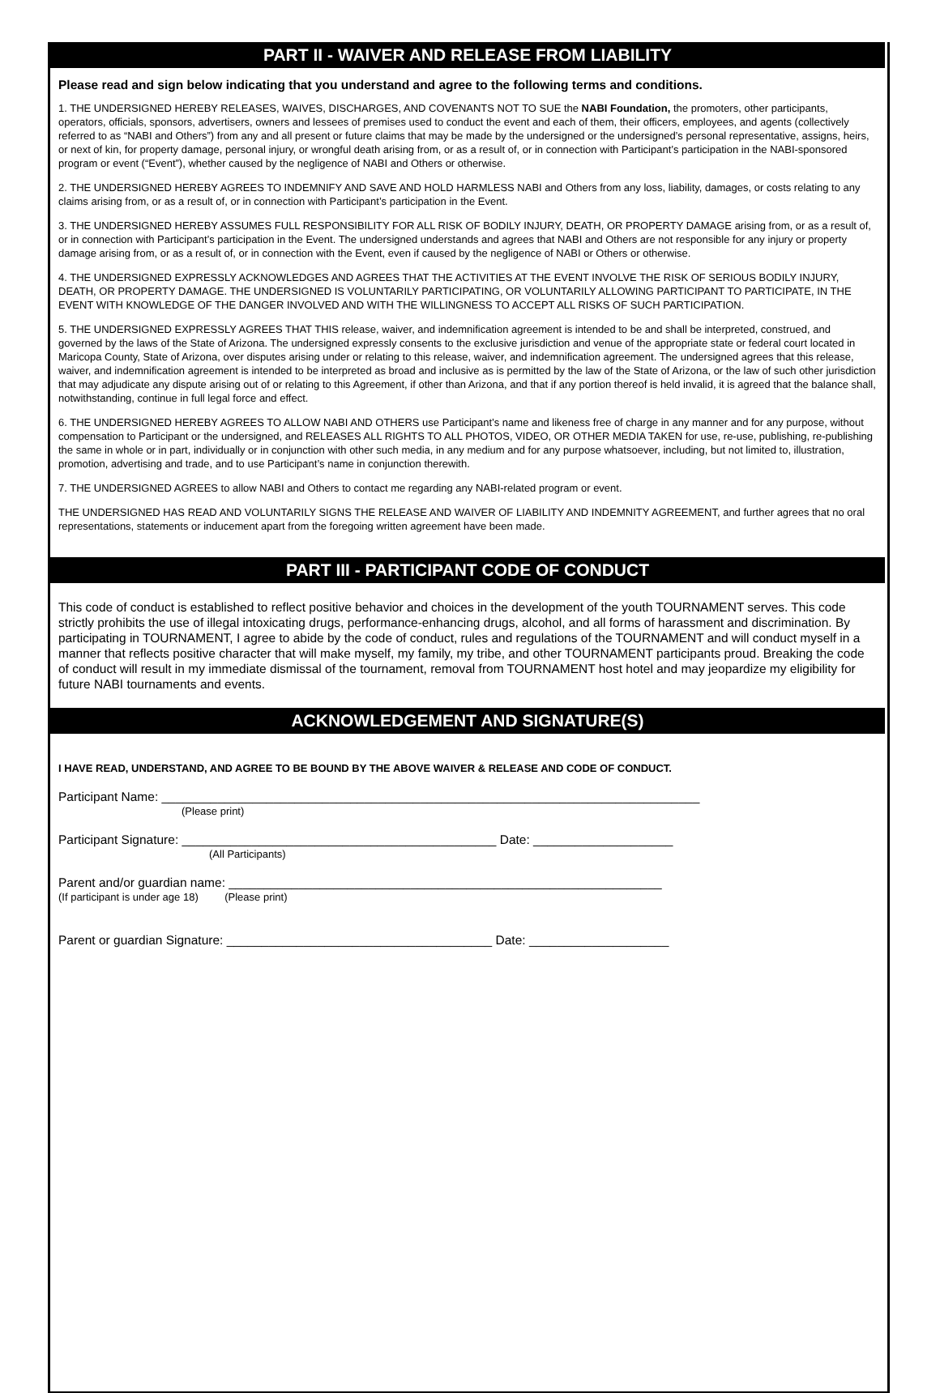PART II - WAIVER AND RELEASE FROM LIABILITY
Please read and sign below indicating that you understand and agree to the following terms and conditions.
1. THE UNDERSIGNED HEREBY RELEASES, WAIVES, DISCHARGES, AND COVENANTS NOT TO SUE the NABI Foundation, the promoters, other participants, operators, officials, sponsors, advertisers, owners and lessees of premises used to conduct the event and each of them, their officers, employees, and agents (collectively referred to as “NABI and Others”) from any and all present or future claims that may be made by the undersigned or the undersigned’s personal representative, assigns, heirs, or next of kin, for property damage, personal injury, or wrongful death arising from, or as a result of, or in connection with Participant’s participation in the NABI-sponsored program or event (“Event”), whether caused by the negligence of NABI and Others or otherwise.
2. THE UNDERSIGNED HEREBY AGREES TO INDEMNIFY AND SAVE AND HOLD HARMLESS NABI and Others from any loss, liability, damages, or costs relating to any claims arising from, or as a result of, or in connection with Participant’s participation in the Event.
3. THE UNDERSIGNED HEREBY ASSUMES FULL RESPONSIBILITY FOR ALL RISK OF BODILY INJURY, DEATH, OR PROPERTY DAMAGE arising from, or as a result of, or in connection with Participant’s participation in the Event. The undersigned understands and agrees that NABI and Others are not responsible for any injury or property damage arising from, or as a result of, or in connection with the Event, even if caused by the negligence of NABI or Others or otherwise.
4. THE UNDERSIGNED EXPRESSLY ACKNOWLEDGES AND AGREES THAT THE ACTIVITIES AT THE EVENT INVOLVE THE RISK OF SERIOUS BODILY INJURY, DEATH, OR PROPERTY DAMAGE. THE UNDERSIGNED IS VOLUNTARILY PARTICIPATING, OR VOLUNTARILY ALLOWING PARTICIPANT TO PARTICIPATE, IN THE EVENT WITH KNOWLEDGE OF THE DANGER INVOLVED AND WITH THE WILLINGNESS TO ACCEPT ALL RISKS OF SUCH PARTICIPATION.
5. THE UNDERSIGNED EXPRESSLY AGREES THAT THIS release, waiver, and indemnification agreement is intended to be and shall be interpreted, construed, and governed by the laws of the State of Arizona. The undersigned expressly consents to the exclusive jurisdiction and venue of the appropriate state or federal court located in Maricopa County, State of Arizona, over disputes arising under or relating to this release, waiver, and indemnification agreement. The undersigned agrees that this release, waiver, and indemnification agreement is intended to be interpreted as broad and inclusive as is permitted by the law of the State of Arizona, or the law of such other jurisdiction that may adjudicate any dispute arising out of or relating to this Agreement, if other than Arizona, and that if any portion thereof is held invalid, it is agreed that the balance shall, notwithstanding, continue in full legal force and effect.
6. THE UNDERSIGNED HEREBY AGREES TO ALLOW NABI AND OTHERS use Participant’s name and likeness free of charge in any manner and for any purpose, without compensation to Participant or the undersigned, and RELEASES ALL RIGHTS TO ALL PHOTOS, VIDEO, OR OTHER MEDIA TAKEN for use, re-use, publishing, re-publishing the same in whole or in part, individually or in conjunction with other such media, in any medium and for any purpose whatsoever, including, but not limited to, illustration, promotion, advertising and trade, and to use Participant’s name in conjunction therewith.
7. THE UNDERSIGNED AGREES to allow NABI and Others to contact me regarding any NABI-related program or event.
THE UNDERSIGNED HAS READ AND VOLUNTARILY SIGNS THE RELEASE AND WAIVER OF LIABILITY AND INDEMNITY AGREEMENT, and further agrees that no oral representations, statements or inducement apart from the foregoing written agreement have been made.
PART III - PARTICIPANT CODE OF CONDUCT
This code of conduct is established to reflect positive behavior and choices in the development of the youth TOURNAMENT serves. This code strictly prohibits the use of illegal intoxicating drugs, performance-enhancing drugs, alcohol, and all forms of harassment and discrimination. By participating in TOURNAMENT, I agree to abide by the code of conduct, rules and regulations of the TOURNAMENT and will conduct myself in a manner that reflects positive character that will make myself, my family, my tribe, and other TOURNAMENT participants proud. Breaking the code of conduct will result in my immediate dismissal of the tournament, removal from TOURNAMENT host hotel and may jeopardize my eligibility for future NABI tournaments and events.
ACKNOWLEDGEMENT AND SIGNATURE(S)
I HAVE READ, UNDERSTAND, AND AGREE TO BE BOUND BY THE ABOVE WAIVER & RELEASE AND CODE OF CONDUCT.
Participant Name: _____________________________________________________________________________
(Please print)
Participant Signature: _____________________________________________ Date: ____________________
(All Participants)
Parent and/or guardian name: ______________________________________________________________
(If participant is under age 18) (Please print)
Parent or guardian Signature: ______________________________________ Date: ____________________